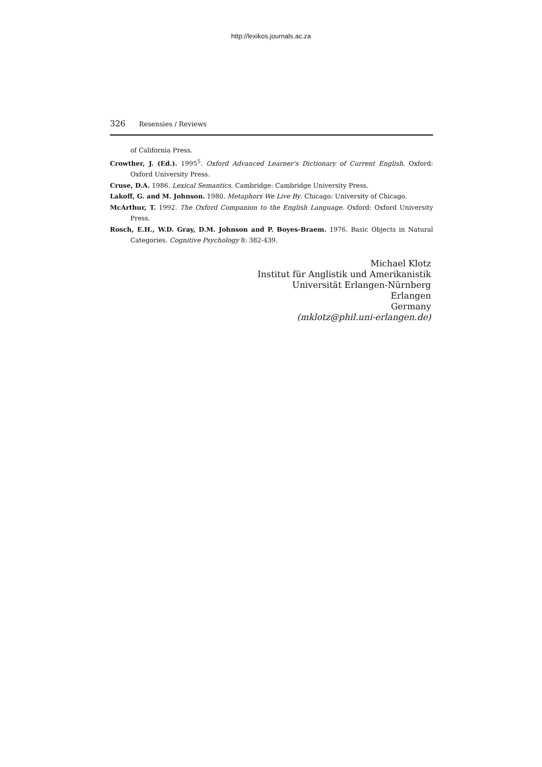http://lexikos.journals.ac.za
326 Resensies / Reviews
of California Press.
Crowther, J. (Ed.). 1995<sup>5</sup>. Oxford Advanced Learner's Dictionary of Current English. Oxford: Oxford University Press.
Cruse, D.A. 1986. Lexical Semantics. Cambridge: Cambridge University Press.
Lakoff, G. and M. Johnson. 1980. Metaphors We Live By. Chicago: University of Chicago.
McArthur, T. 1992. The Oxford Companion to the English Language. Oxford: Oxford University Press.
Rosch, E.H., W.D. Gray, D.M. Johnson and P. Boyes-Braem. 1976. Basic Objects in Natural Categories. Cognitive Psychology 8: 382-439.
Michael Klotz
Institut für Anglistik und Amerikanistik
Universität Erlangen-Nürnberg
Erlangen
Germany
(mklotz@phil.uni-erlangen.de)